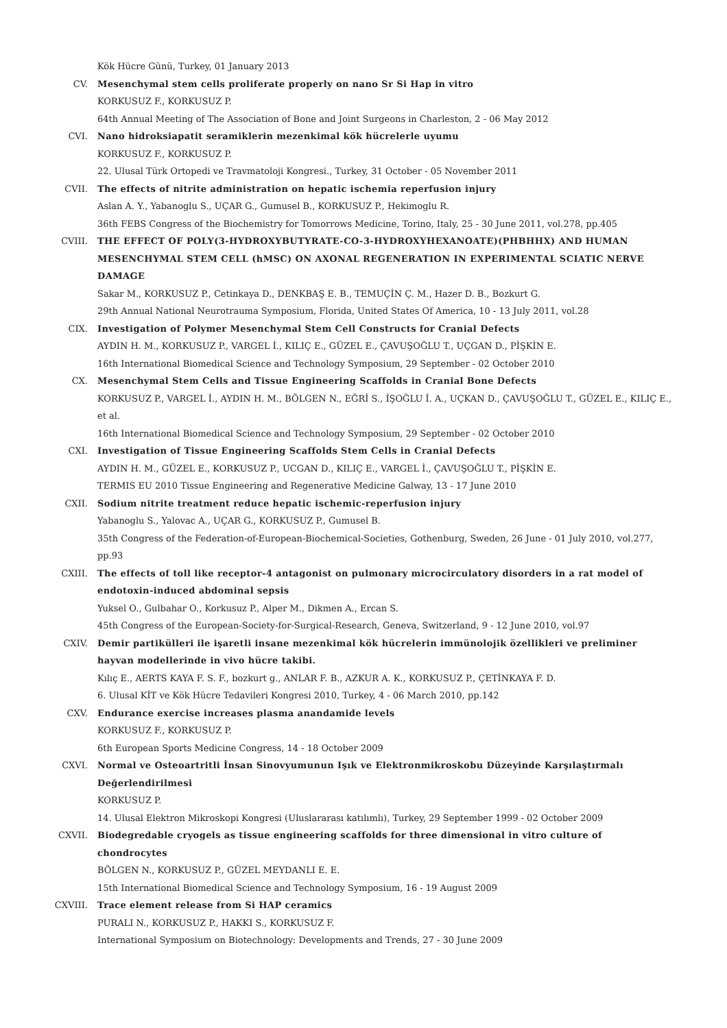Kök Hücre Günü, Turkey, 01 January 2013
CV. Mesenchymal stem cells proliferate properly on nano Sr Si Hap in vitro
KORKUSUZ F., KORKUSUZ P.
64th Annual Meeting of The Association of Bone and Joint Surgeons in Charleston, 2 - 06 May 2012
CVI. Nano hidroksiapatit seramiklerin mezenkimal kök hücrelerle uyumu
KORKUSUZ F., KORKUSUZ P.
22. Ulusal Türk Ortopedi ve Travmatoloji Kongresi., Turkey, 31 October - 05 November 2011
CVII. The effects of nitrite administration on hepatic ischemia reperfusion injury
Aslan A. Y., Yabanoglu S., UÇAR G., Gumusel B., KORKUSUZ P., Hekimoglu R.
36th FEBS Congress of the Biochemistry for Tomorrows Medicine, Torino, Italy, 25 - 30 June 2011, vol.278, pp.405
CVIII. THE EFFECT OF POLY(3-HYDROXYBUTYRATE-CO-3-HYDROXYHEXANOATE)(PHBHHX) AND HUMAN MESENCHYMAL STEM CELL (hMSC) ON AXONAL REGENERATION IN EXPERIMENTAL SCIATIC NERVE DAMAGE
Sakar M., KORKUSUZ P., Cetinkaya D., DENKBAŞ E. B., TEMUÇİN Ç. M., Hazer D. B., Bozkurt G.
29th Annual National Neurotrauma Symposium, Florida, United States Of America, 10 - 13 July 2011, vol.28
CIX. Investigation of Polymer Mesenchymal Stem Cell Constructs for Cranial Defects
AYDIN H. M., KORKUSUZ P., VARGEL İ., KILIÇ E., GÜZEL E., ÇAVUŞOĞLU T., UÇGAN D., PİŞKİN E.
16th International Biomedical Science and Technology Symposium, 29 September - 02 October 2010
CX. Mesenchymal Stem Cells and Tissue Engineering Scaffolds in Cranial Bone Defects
KORKUSUZ P., VARGEL İ., AYDIN H. M., BÖLGEN N., EĞRİ S., İŞOĞLU İ. A., UÇKAN D., ÇAVUŞOĞLU T., GÜZEL E., KILIÇ E., et al.
16th International Biomedical Science and Technology Symposium, 29 September - 02 October 2010
CXI. Investigation of Tissue Engineering Scaffolds Stem Cells in Cranial Defects
AYDIN H. M., GÜZEL E., KORKUSUZ P., UCGAN D., KILIÇ E., VARGEL İ., ÇAVUŞOĞLU T., PİŞKİN E.
TERMIS EU 2010 Tissue Engineering and Regenerative Medicine Galway, 13 - 17 June 2010
CXII. Sodium nitrite treatment reduce hepatic ischemic-reperfusion injury
Yabanoglu S., Yalovac A., UÇAR G., KORKUSUZ P., Gumusel B.
35th Congress of the Federation-of-European-Biochemical-Societies, Gothenburg, Sweden, 26 June - 01 July 2010, vol.277, pp.93
CXIII. The effects of toll like receptor-4 antagonist on pulmonary microcirculatory disorders in a rat model of endotoxin-induced abdominal sepsis
Yuksel O., Gulbahar O., Korkusuz P., Alper M., Dikmen A., Ercan S.
45th Congress of the European-Society-for-Surgical-Research, Geneva, Switzerland, 9 - 12 June 2010, vol.97
CXIV. Demir partikülleri ile işaretli insane mezenkimal kök hücrelerin immünolojik özellikleri ve preliminer hayvan modellerinde in vivo hücre takibi.
Kılıç E., AERTS KAYA F. S. F., bozkurt g., ANLAR F. B., AZKUR A. K., KORKUSUZ P., ÇETİNKAYA F. D.
6. Ulusal KİT ve Kök Hücre Tedavileri Kongresi 2010, Turkey, 4 - 06 March 2010, pp.142
CXV. Endurance exercise increases plasma anandamide levels
KORKUSUZ F., KORKUSUZ P.
6th European Sports Medicine Congress, 14 - 18 October 2009
CXVI. Normal ve Osteoartritli İnsan Sinovyumunun Işık ve Elektronmikroskobu Düzeyinde Karşılaştırmalı Değerlendirilmesi
KORKUSUZ P.
14. Ulusal Elektron Mikroskopi Kongresi (Uluslararası katılımlı), Turkey, 29 September 1999 - 02 October 2009
CXVII. Biodegredable cryogels as tissue engineering scaffolds for three dimensional in vitro culture of chondrocytes
BÖLGEN N., KORKUSUZ P., GÜZEL MEYDANLI E. E.
15th International Biomedical Science and Technology Symposium, 16 - 19 August 2009
CXVIII. Trace element release from Si HAP ceramics
PURALI N., KORKUSUZ P., HAKKI S., KORKUSUZ F.
International Symposium on Biotechnology: Developments and Trends, 27 - 30 June 2009